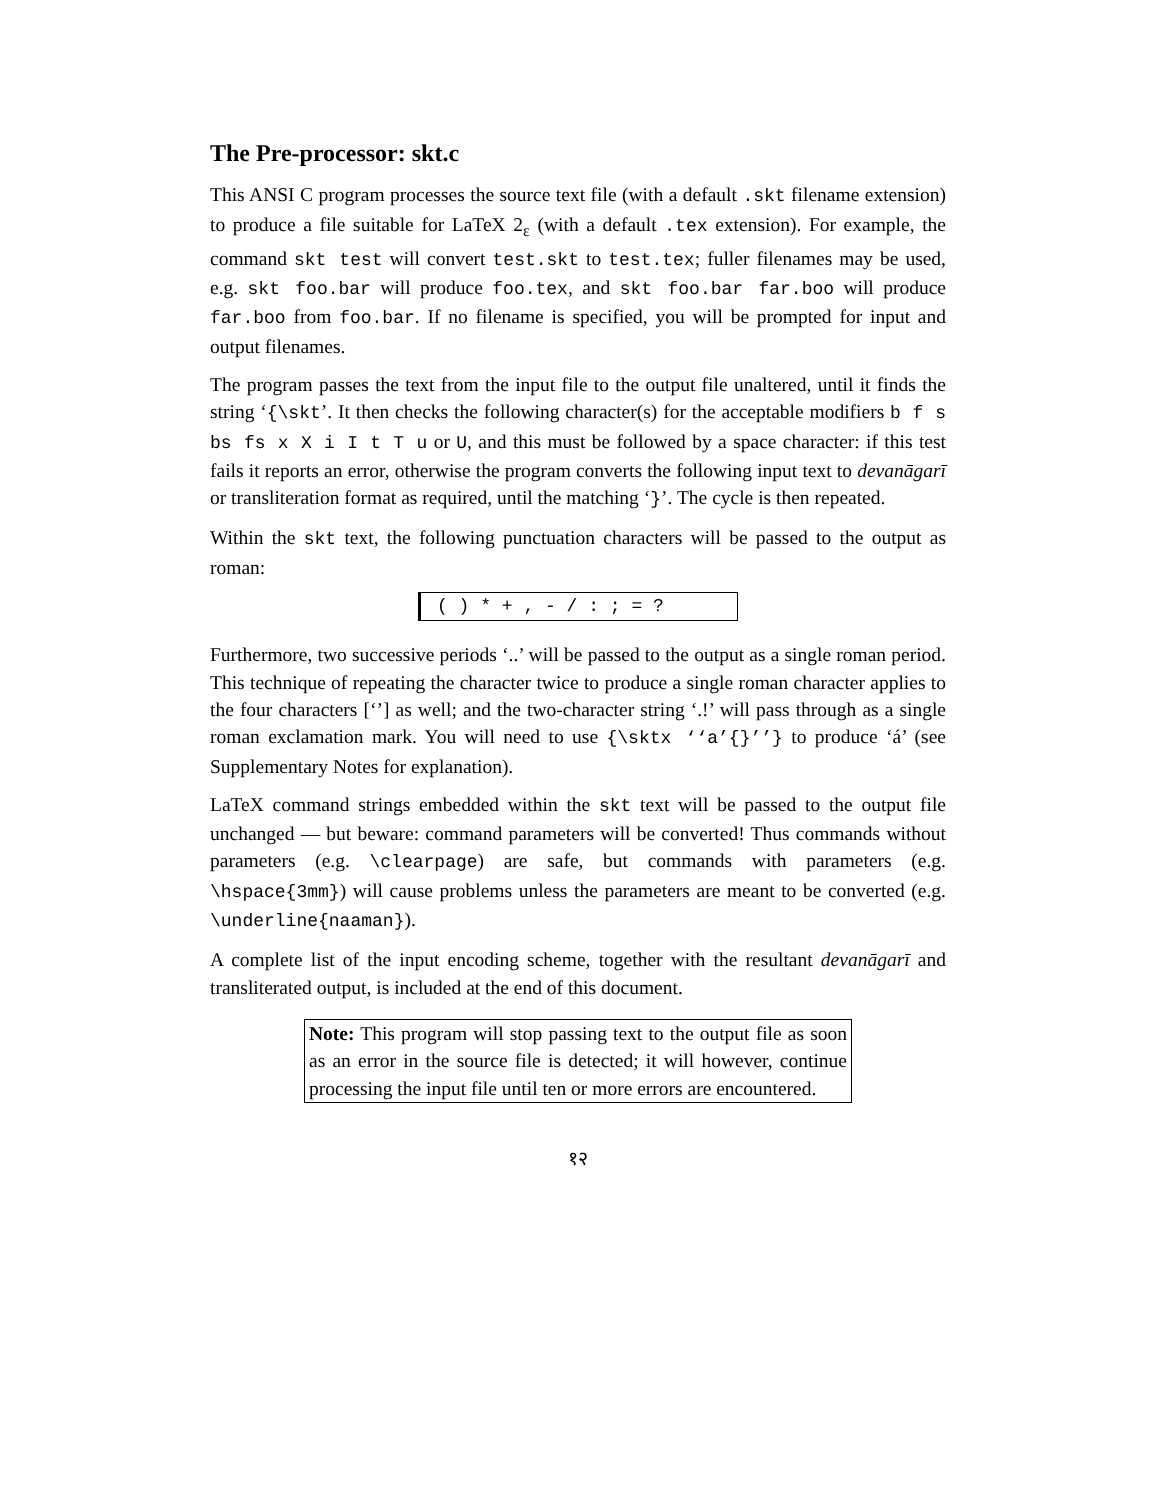The Pre-processor: skt.c
This ANSI C program processes the source text file (with a default .skt filename extension) to produce a file suitable for LaTeX 2<sub>ε</sub> (with a default .tex extension). For example, the command skt test will convert test.skt to test.tex; fuller filenames may be used, e.g. skt foo.bar will produce foo.tex, and skt foo.bar far.boo will produce far.boo from foo.bar. If no filename is specified, you will be prompted for input and output filenames.
The program passes the text from the input file to the output file unaltered, until it finds the string ‘{\skt’. It then checks the following character(s) for the acceptable modifiers b f s bs fs x X i I t T u or U, and this must be followed by a space character: if this test fails it reports an error, otherwise the program converts the following input text to devanāgarī or transliteration format as required, until the matching ‘}’. The cycle is then repeated.
Within the skt text, the following punctuation characters will be passed to the output as roman:
( ) * + , - / : ; = ?
Furthermore, two successive periods ‘..’ will be passed to the output as a single roman period. This technique of repeating the character twice to produce a single roman character applies to the four characters [‘’] as well; and the two-character string ‘.!’ will pass through as a single roman exclamation mark. You will need to use {\sktx ‘‘a’{}’’} to produce ‘á’ (see Supplementary Notes for explanation).
LaTeX command strings embedded within the skt text will be passed to the output file unchanged — but beware: command parameters will be converted! Thus commands without parameters (e.g. \clearpage) are safe, but commands with parameters (e.g. \hspace{3mm}) will cause problems unless the parameters are meant to be converted (e.g. \underline{naaman}).
A complete list of the input encoding scheme, together with the resultant devanāgarī and transliterated output, is included at the end of this document.
Note: This program will stop passing text to the output file as soon as an error in the source file is detected; it will however, continue processing the input file until ten or more errors are encountered.
१२